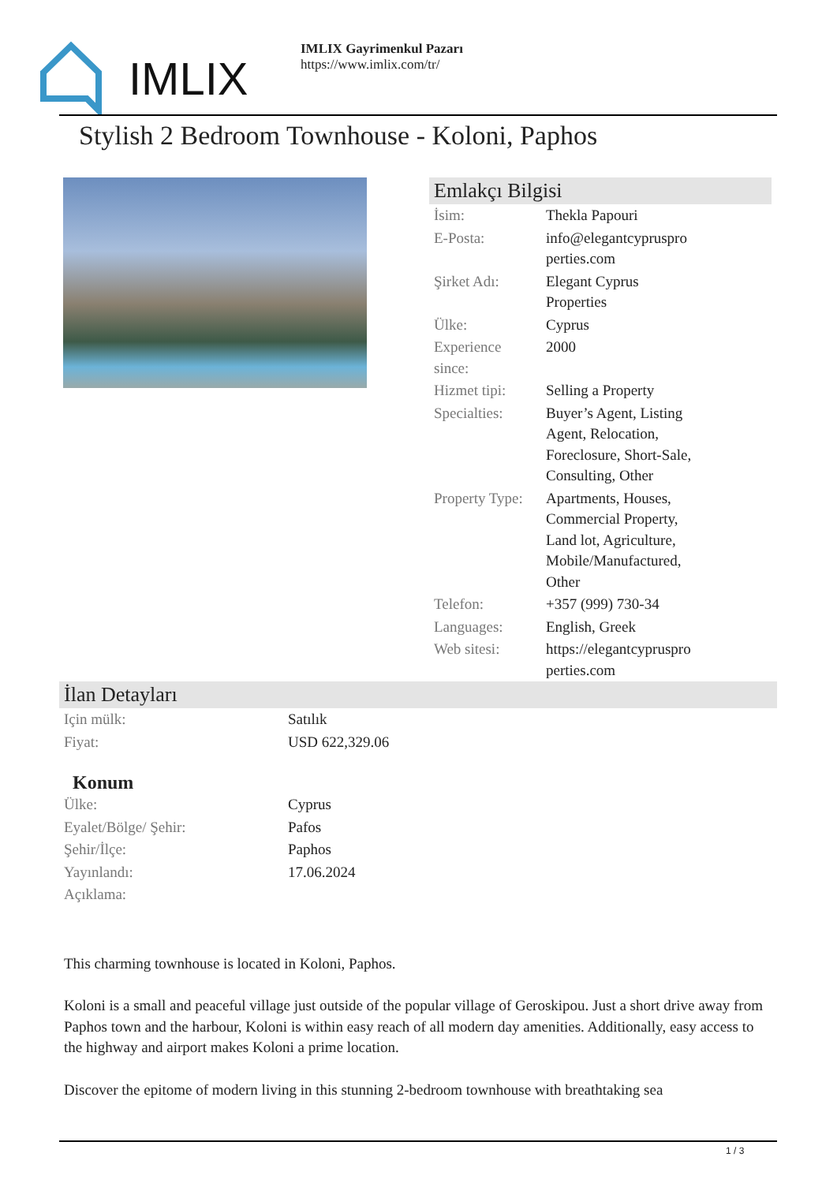IMLIX
IMLIX Gayrimenkul Pazarı
https://www.imlix.com/tr/
Stylish 2 Bedroom Townhouse - Koloni, Paphos
Emlakçı Bilgisi
| İsim: | Thekla Papouri |
| E-Posta: | info@elegantcypruspro perties.com |
| Şirket Adı: | Elegant Cyprus Properties |
| Ülke: | Cyprus |
| Experience since: | 2000 |
| Hizmet tipi: | Selling a Property |
| Specialties: | Buyer’s Agent, Listing Agent, Relocation, Foreclosure, Short-Sale, Consulting, Other |
| Property Type: | Apartments, Houses, Commercial Property, Land lot, Agriculture, Mobile/Manufactured, Other |
| Telefon: | +357 (999) 730-34 |
| Languages: | English, Greek |
| Web sitesi: | https://elegantcypruspro perties.com |
İlan Detayları
| Için mülk: | Satılık |
| Fiyat: | USD 622,329.06 |
Konum
| Ülke: | Cyprus |
| Eyalet/Bölge/ Şehir: | Pafos |
| Şehir/İlçe: | Paphos |
| Yayınlandı: | 17.06.2024 |
| Açıklama: | |
This charming townhouse is located in Koloni, Paphos.
Koloni is a small and peaceful village just outside of the popular village of Geroskipou. Just a short drive away from Paphos town and the harbour, Koloni is within easy reach of all modern day amenities. Additionally, easy access to the highway and airport makes Koloni a prime location.
Discover the epitome of modern living in this stunning 2-bedroom townhouse with breathtaking sea
1 / 3